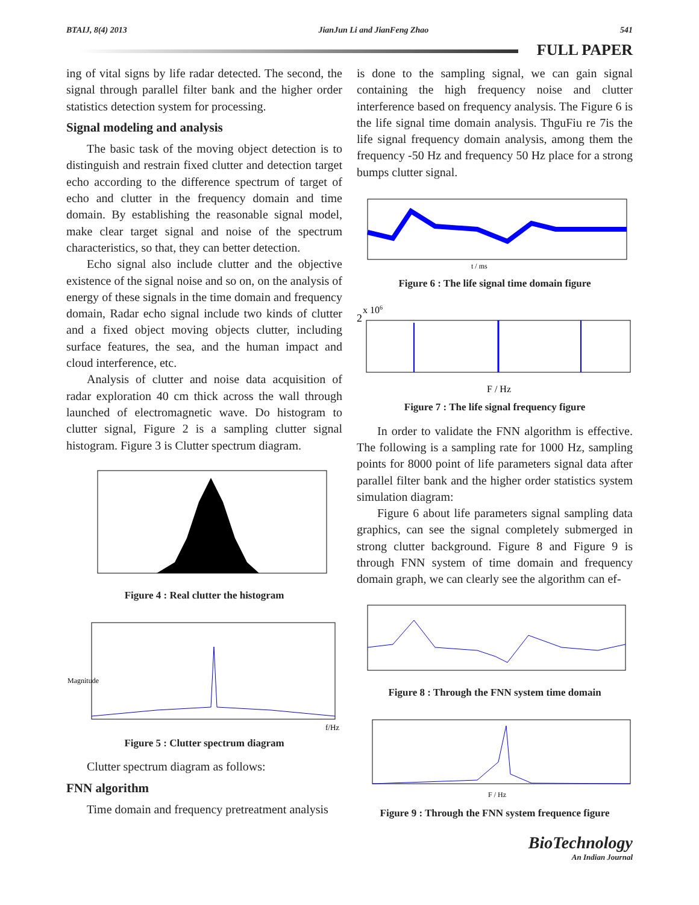BTAIJ, 8(4) 2013 JianJun Li and JianFeng Zhao 541
FULL PAPER
ing of vital signs by life radar detected. The second, the signal through parallel filter bank and the higher order statistics detection system for processing.
Signal modeling and analysis
The basic task of the moving object detection is to distinguish and restrain fixed clutter and detection target echo according to the difference spectrum of target of echo and clutter in the frequency domain and time domain. By establishing the reasonable signal model, make clear target signal and noise of the spectrum characteristics, so that, they can better detection.
Echo signal also include clutter and the objective existence of the signal noise and so on, on the analysis of energy of these signals in the time domain and frequency domain, Radar echo signal include two kinds of clutter and a fixed object moving objects clutter, including surface features, the sea, and the human impact and cloud interference, etc.
Analysis of clutter and noise data acquisition of radar exploration 40 cm thick across the wall through launched of electromagnetic wave. Do histogram to clutter signal, Figure 2 is a sampling clutter signal histogram. Figure 3 is Clutter spectrum diagram.
Figure 4 : Real clutter the histogram
Magnitude
f/Hz
Figure 5 : Clutter spectrum diagram
Clutter spectrum diagram as follows:
FNN algorithm
Time domain and frequency pretreatment analysis
is done to the sampling signal, we can gain signal containing the high frequency noise and clutter interference based on frequency analysis. The Figure 6 is the life signal time domain analysis. ThguFiu re 7is the life signal frequency domain analysis, among them the frequency -50 Hz and frequency 50 Hz place for a strong bumps clutter signal.
t / ms
Figure 6 : The life signal time domain figure
2
x 106
F / Hz
Figure 7 : The life signal frequency figure
In order to validate the FNN algorithm is effective. The following is a sampling rate for 1000 Hz, sampling points for 8000 point of life parameters signal data after parallel filter bank and the higher order statistics system simulation diagram:
Figure 6 about life parameters signal sampling data graphics, can see the signal completely submerged in strong clutter background. Figure 8 and Figure 9 is through FNN system of time domain and frequency domain graph, we can clearly see the algorithm can ef-
Figure 8 : Through the FNN system time domain
F / Hz
Figure 9 : Through the FNN system frequence figure
BioTechnology
An Indian Journal